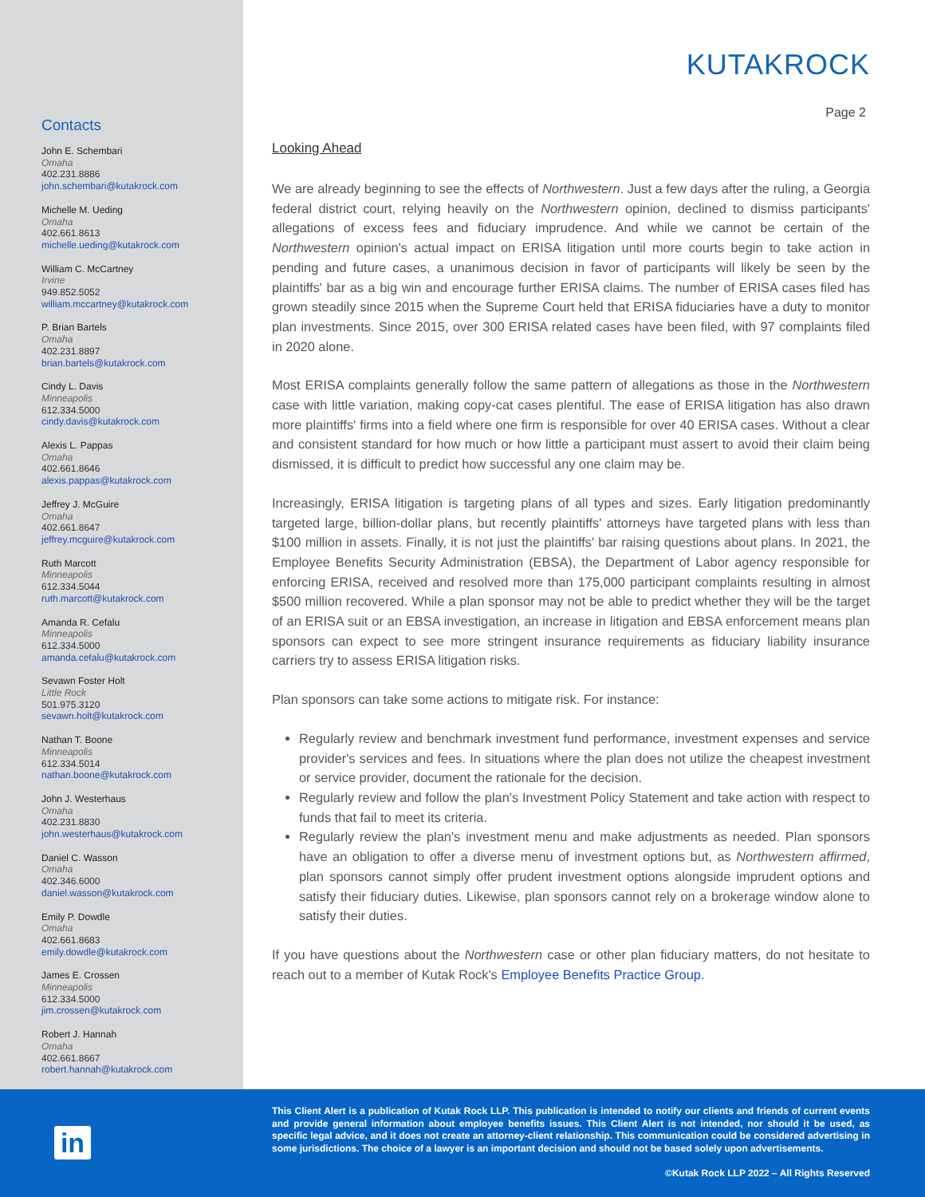Contacts
John E. Schembari
Omaha
402.231.8886
john.schembari@kutakrock.com
Michelle M. Ueding
Omaha
402.661.8613
michelle.ueding@kutakrock.com
William C. McCartney
Irvine
949.852.5052
william.mccartney@kutakrock.com
P. Brian Bartels
Omaha
402.231.8897
brian.bartels@kutakrock.com
Cindy L. Davis
Minneapolis
612.334.5000
cindy.davis@kutakrock.com
Alexis L. Pappas
Omaha
402.661.8646
alexis.pappas@kutakrock.com
Jeffrey J. McGuire
Omaha
402.661.8647
jeffrey.mcguire@kutakrock.com
Ruth Marcott
Minneapolis
612.334.5044
ruth.marcott@kutakrock.com
Amanda R. Cefalu
Minneapolis
612.334.5000
amanda.cefalu@kutakrock.com
Sevawn Foster Holt
Little Rock
501.975.3120
sevawn.holt@kutakrock.com
Nathan T. Boone
Minneapolis
612.334.5014
nathan.boone@kutakrock.com
John J. Westerhaus
Omaha
402.231.8830
john.westerhaus@kutakrock.com
Daniel C. Wasson
Omaha
402.346.6000
daniel.wasson@kutakrock.com
Emily P. Dowdle
Omaha
402.661.8683
emily.dowdle@kutakrock.com
James E. Crossen
Minneapolis
612.334.5000
jim.crossen@kutakrock.com
Robert J. Hannah
Omaha
402.661.8667
robert.hannah@kutakrock.com
KUTAKROCK
Page 2
Looking Ahead
We are already beginning to see the effects of Northwestern. Just a few days after the ruling, a Georgia federal district court, relying heavily on the Northwestern opinion, declined to dismiss participants' allegations of excess fees and fiduciary imprudence. And while we cannot be certain of the Northwestern opinion's actual impact on ERISA litigation until more courts begin to take action in pending and future cases, a unanimous decision in favor of participants will likely be seen by the plaintiffs' bar as a big win and encourage further ERISA claims. The number of ERISA cases filed has grown steadily since 2015 when the Supreme Court held that ERISA fiduciaries have a duty to monitor plan investments. Since 2015, over 300 ERISA related cases have been filed, with 97 complaints filed in 2020 alone.
Most ERISA complaints generally follow the same pattern of allegations as those in the Northwestern case with little variation, making copy-cat cases plentiful. The ease of ERISA litigation has also drawn more plaintiffs' firms into a field where one firm is responsible for over 40 ERISA cases. Without a clear and consistent standard for how much or how little a participant must assert to avoid their claim being dismissed, it is difficult to predict how successful any one claim may be.
Increasingly, ERISA litigation is targeting plans of all types and sizes. Early litigation predominantly targeted large, billion-dollar plans, but recently plaintiffs' attorneys have targeted plans with less than $100 million in assets. Finally, it is not just the plaintiffs' bar raising questions about plans. In 2021, the Employee Benefits Security Administration (EBSA), the Department of Labor agency responsible for enforcing ERISA, received and resolved more than 175,000 participant complaints resulting in almost $500 million recovered. While a plan sponsor may not be able to predict whether they will be the target of an ERISA suit or an EBSA investigation, an increase in litigation and EBSA enforcement means plan sponsors can expect to see more stringent insurance requirements as fiduciary liability insurance carriers try to assess ERISA litigation risks.
Plan sponsors can take some actions to mitigate risk. For instance:
Regularly review and benchmark investment fund performance, investment expenses and service provider's services and fees. In situations where the plan does not utilize the cheapest investment or service provider, document the rationale for the decision.
Regularly review and follow the plan's Investment Policy Statement and take action with respect to funds that fail to meet its criteria.
Regularly review the plan's investment menu and make adjustments as needed. Plan sponsors have an obligation to offer a diverse menu of investment options but, as Northwestern affirmed, plan sponsors cannot simply offer prudent investment options alongside imprudent options and satisfy their fiduciary duties. Likewise, plan sponsors cannot rely on a brokerage window alone to satisfy their duties.
If you have questions about the Northwestern case or other plan fiduciary matters, do not hesitate to reach out to a member of Kutak Rock's Employee Benefits Practice Group.
in
This Client Alert is a publication of Kutak Rock LLP. This publication is intended to notify our clients and friends of current events and provide general information about employee benefits issues. This Client Alert is not intended, nor should it be used, as specific legal advice, and it does not create an attorney-client relationship. This communication could be considered advertising in some jurisdictions. The choice of a lawyer is an important decision and should not be based solely upon advertisements.
©Kutak Rock LLP 2022 – All Rights Reserved